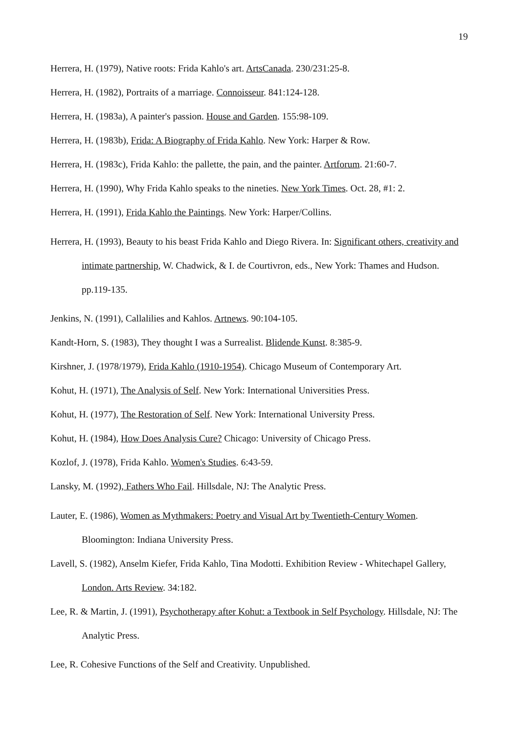19
Herrera, H. (1979), Native roots: Frida Kahlo's art. ArtsCanada. 230/231:25-8.
Herrera, H. (1982), Portraits of a marriage. Connoisseur. 841:124-128.
Herrera, H. (1983a), A painter's passion. House and Garden. 155:98-109.
Herrera, H. (1983b), Frida: A Biography of Frida Kahlo. New York: Harper & Row.
Herrera, H. (1983c), Frida Kahlo: the pallette, the pain, and the painter. Artforum. 21:60-7.
Herrera, H. (1990), Why Frida Kahlo speaks to the nineties. New York Times. Oct. 28, #1: 2.
Herrera, H. (1991), Frida Kahlo the Paintings. New York: Harper/Collins.
Herrera, H. (1993), Beauty to his beast Frida Kahlo and Diego Rivera. In: Significant others, creativity and intimate partnership, W. Chadwick, & I. de Courtivron, eds., New York: Thames and Hudson. pp.119-135.
Jenkins, N. (1991), Callalilies and Kahlos. Artnews. 90:104-105.
Kandt-Horn, S. (1983), They thought I was a Surrealist. Blidende Kunst. 8:385-9.
Kirshner, J. (1978/1979), Frida Kahlo (1910-1954). Chicago Museum of Contemporary Art.
Kohut, H. (1971), The Analysis of Self. New York: International Universities Press.
Kohut, H. (1977), The Restoration of Self. New York: International University Press.
Kohut, H. (1984), How Does Analysis Cure? Chicago: University of Chicago Press.
Kozlof, J. (1978), Frida Kahlo. Women's Studies. 6:43-59.
Lansky, M. (1992), Fathers Who Fail. Hillsdale, NJ: The Analytic Press.
Lauter, E. (1986), Women as Mythmakers: Poetry and Visual Art by Twentieth-Century Women. Bloomington: Indiana University Press.
Lavell, S. (1982), Anselm Kiefer, Frida Kahlo, Tina Modotti. Exhibition Review - Whitechapel Gallery, London. Arts Review. 34:182.
Lee, R. & Martin, J. (1991), Psychotherapy after Kohut: a Textbook in Self Psychology. Hillsdale, NJ: The Analytic Press.
Lee, R. Cohesive Functions of the Self and Creativity. Unpublished.